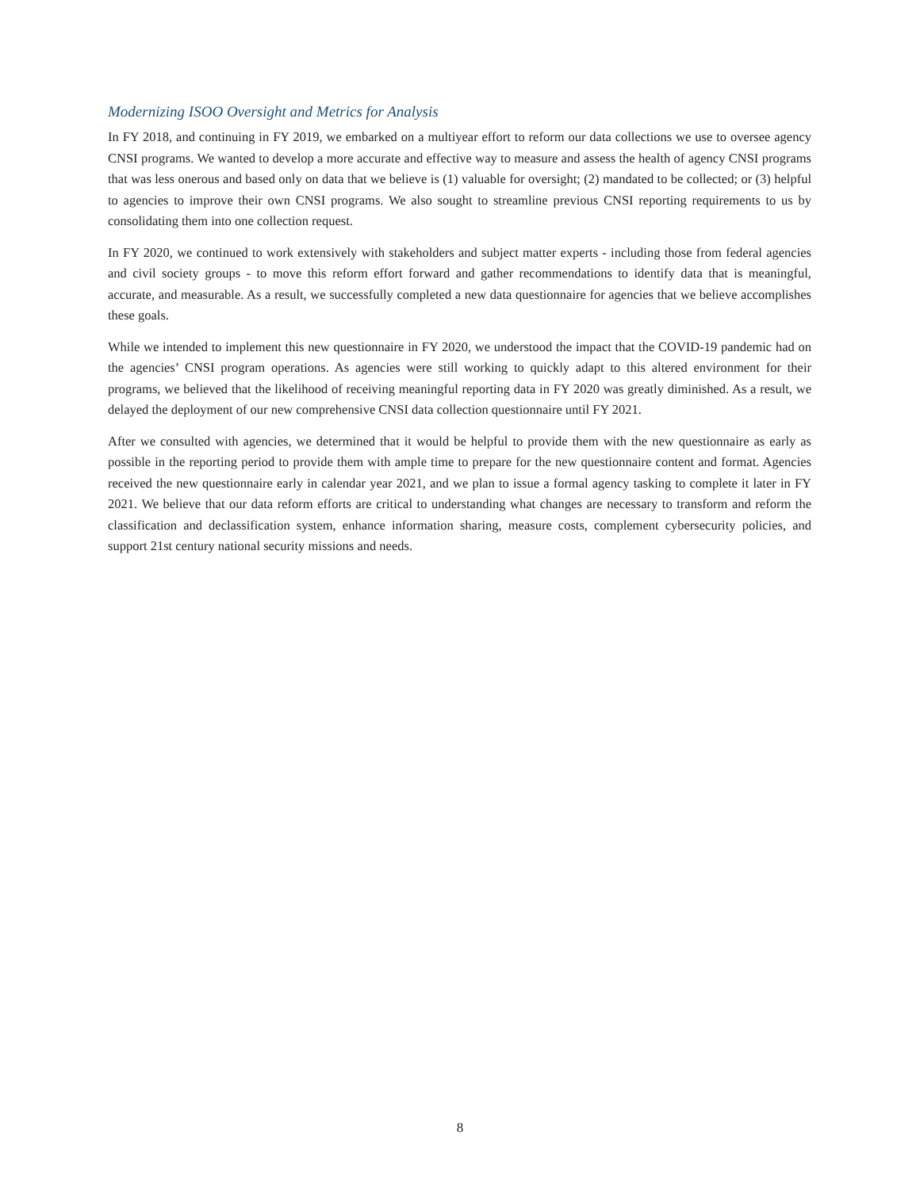Modernizing ISOO Oversight and Metrics for Analysis
In FY 2018, and continuing in FY 2019, we embarked on a multiyear effort to reform our data collections we use to oversee agency CNSI programs. We wanted to develop a more accurate and effective way to measure and assess the health of agency CNSI programs that was less onerous and based only on data that we believe is (1) valuable for over­sight; (2) mandated to be collected; or (3) helpful to agencies to improve their own CNSI programs. We also sought to streamline previous CNSI reporting requirements to us by consolidating them into one collection request.
In FY 2020, we continued to work extensively with stakeholders and subject matter experts - including those from federal agencies and civil society groups - to move this reform effort forward and gather recommendations to identify data that is meaningful, accurate, and measurable. As a result, we successfully completed a new data questionnaire for agencies that we believe accomplishes these goals.
While we intended to implement this new questionnaire in FY 2020, we understood the impact that the COVID-19 pandemic had on the agencies’ CNSI program operations. As agencies were still working to quickly adapt to this altered environment for their programs, we believed that the likelihood of receiving meaningful reporting data in FY 2020 was greatly diminished. As a result, we delayed the deployment of our new comprehensive CNSI data collection question­naire until FY 2021.
After we consulted with agencies, we determined that it would be helpful to provide them with the new questionnaire as early as possible in the reporting period to provide them with ample time to prepare for the new questionnaire con­tent and format. Agencies received the new questionnaire early in calendar year 2021, and we plan to issue a formal agency tasking to complete it later in FY 2021. We believe that our data reform efforts are critical to understanding what changes are necessary to transform and reform the classification and declassification system, enhance informa­tion sharing, measure costs, complement cybersecurity policies, and support 21st century national security missions and needs.
8